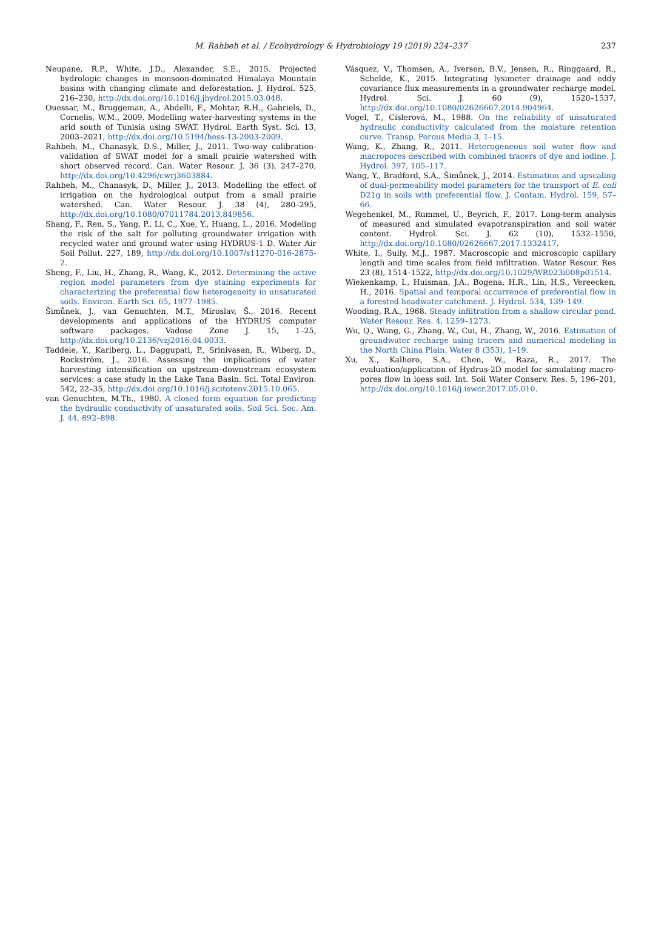M. Rahbeh et al. / Ecohydrology & Hydrobiology 19 (2019) 224–237 237
Neupane, R.P., White, J.D., Alexander, S.E., 2015. Projected hydrologic changes in monsoon-dominated Himalaya Mountain basins with changing climate and deforestation. J. Hydrol. 525, 216–230, http://dx.doi.org/10.1016/j.jhydrol.2015.03.048.
Ouessar, M., Bruggeman, A., Abdelli, F., Mohtar, R.H., Gabriels, D., Cornelis, W.M., 2009. Modelling water-harvesting systems in the arid south of Tunisia using SWAT. Hydrol. Earth Syst. Sci. 13, 2003–2021, http://dx.doi.org/10.5194/hess-13-2003-2009.
Rahbeh, M., Chanasyk, D.S., Miller, J., 2011. Two-way calibration-validation of SWAT model for a small prairie watershed with short observed record. Can. Water Resour. J. 36 (3), 247–270, http://dx.doi.org/10.4296/cwrj3603884.
Rahbeh, M., Chanasyk, D., Miller, J., 2013. Modelling the effect of irrigation on the hydrological output from a small prairie watershed. Can. Water Resour. J. 38 (4), 280–295, http://dx.doi.org/10.1080/07011784.2013.849856.
Shang, F., Ren, S., Yang, P., Li, C., Xue, Y., Huang, L., 2016. Modeling the risk of the salt for polluting groundwater irrigation with recycled water and ground water using HYDRUS-1 D. Water Air Soil Pollut. 227, 189, http://dx.doi.org/10.1007/s11270-016-2875-2.
Sheng, F., Liu, H., Zhang, R., Wang, K., 2012. Determining the active region model parameters from dye staining experiments for characterizing the preferential flow heterogeneity in unsaturated soils. Environ. Earth Sci. 65, 1977–1985.
Šimůnek, J., van Genuchten, M.T., Miroslav, Š., 2016. Recent developments and applications of the HYDRUS computer software packages. Vadose Zone J. 15, 1–25, http://dx.doi.org/10.2136/vzj2016.04.0033.
Taddele, Y., Karlberg, L., Daggupati, P., Srinivasan, R., Wiberg, D., Rockström, J., 2016. Assessing the implications of water harvesting intensification on upstream–downstream ecosystem services: a case study in the Lake Tana Basin. Sci. Total Environ. 542, 22–35, http://dx.doi.org/10.1016/j.scitotenv.2015.10.065.
van Genuchten, M.Th., 1980. A closed form equation for predicting the hydraulic conductivity of unsaturated soils. Soil Sci. Soc. Am. J. 44, 892–898.
Vásquez, V., Thomsen, A., Iversen, B.V., Jensen, R., Ringgaard, R., Schelde, K., 2015. Integrating lysimeter drainage and eddy covariance flux measurements in a groundwater recharge model. Hydrol. Sci. J. 60 (9), 1520–1537, http://dx.doi.org/10.1080/02626667.2014.904964.
Vogel, T., Císlerová, M., 1988. On the reliability of unsaturated hydraulic conductivity calculated from the moisture retention curve. Transp. Porous Media 3, 1–15.
Wang, K., Zhang, R., 2011. Heterogeneous soil water flow and macropores described with combined tracers of dye and iodine. J. Hydrol. 397, 105–117.
Wang, Y., Bradford, S.A., Šimůnek, J., 2014. Estimation and upscaling of dual-permeability model parameters for the transport of E. coli D21g in soils with preferential flow. J. Contam. Hydrol. 159, 57–66.
Wegehenkel, M., Rummel, U., Beyrich, F., 2017. Long-term analysis of measured and simulated evapotranspiration and soil water content. Hydrol. Sci. J. 62 (10), 1532–1550, http://dx.doi.org/10.1080/02626667.2017.1332417.
White, I., Sully, M.J., 1987. Macroscopic and microscopic capillary length and time scales from field infiltration. Water Resour. Res 23 (8), 1514–1522, http://dx.doi.org/10.1029/WR023i008p01514.
Wiekenkamp, I., Huisman, J.A., Bogena, H.R., Lin, H.S., Vereecken, H., 2016. Spatial and temporal occurrence of preferential flow in a forested headwater catchment. J. Hydrol. 534, 139–149.
Wooding, R.A., 1968. Steady infiltration from a shallow circular pond. Water Resour. Res. 4, 1259–1273.
Wu, Q., Wang, G., Zhang, W., Cui, H., Zhang, W., 2016. Estimation of groundwater recharge using tracers and numerical modeling in the North China Plain. Water 8 (353), 1–19.
Xu, X., Kalhoro, S.A., Chen, W., Raza, R., 2017. The evaluation/application of Hydrus-2D model for simulating macro-pores flow in loess soil. Int. Soil Water Conserv. Res. 5, 196–201, http://dx.doi.org/10.1016/j.iswcr.2017.05.010.